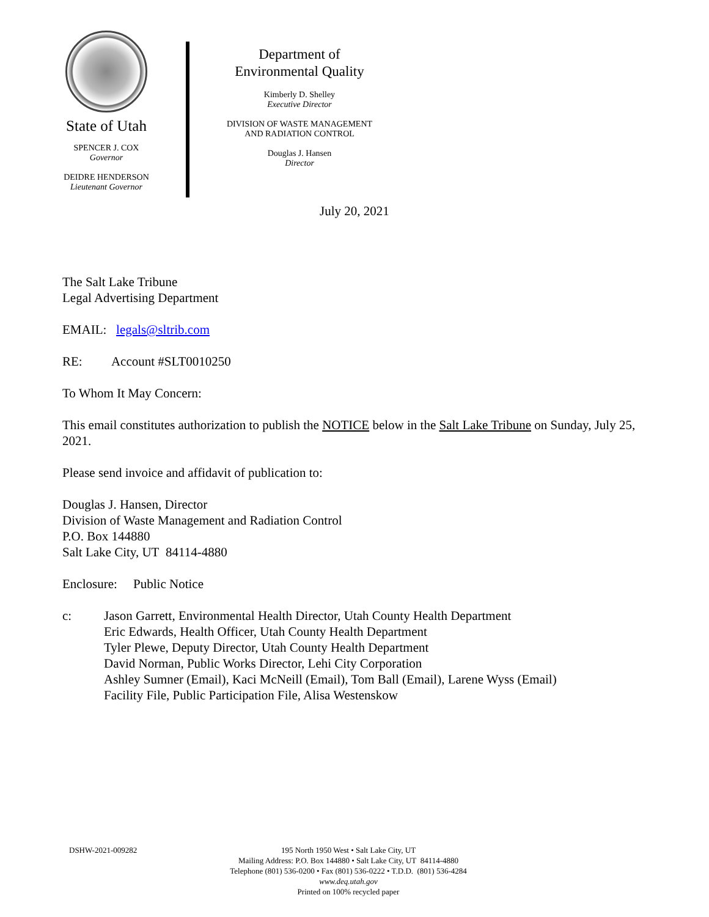State of Utah
SPENCER J. COX
Governor
DEIDRE HENDERSON
Lieutenant Governor
Department of
Environmental Quality
Kimberly D. Shelley
Executive Director
DIVISION OF WASTE MANAGEMENT
AND RADIATION CONTROL
Douglas J. Hansen
Director
July 20, 2021
The Salt Lake Tribune
Legal Advertising Department
EMAIL: legals@sltrib.com
RE: Account #SLT0010250
To Whom It May Concern:
This email constitutes authorization to publish the NOTICE below in the Salt Lake Tribune on Sunday, July 25, 2021.
Please send invoice and affidavit of publication to:
Douglas J. Hansen, Director
Division of Waste Management and Radiation Control
P.O. Box 144880
Salt Lake City, UT 84114-4880
Enclosure: Public Notice
c: Jason Garrett, Environmental Health Director, Utah County Health Department
Eric Edwards, Health Officer, Utah County Health Department
Tyler Plewe, Deputy Director, Utah County Health Department
David Norman, Public Works Director, Lehi City Corporation
Ashley Sumner (Email), Kaci McNeill (Email), Tom Ball (Email), Larene Wyss (Email)
Facility File, Public Participation File, Alisa Westenskow
DSHW-2021-009282
195 North 1950 West • Salt Lake City, UT
Mailing Address: P.O. Box 144880 • Salt Lake City, UT 84114-4880
Telephone (801) 536-0200 • Fax (801) 536-0222 • T.D.D. (801) 536-4284
www.deq.utah.gov
Printed on 100% recycled paper